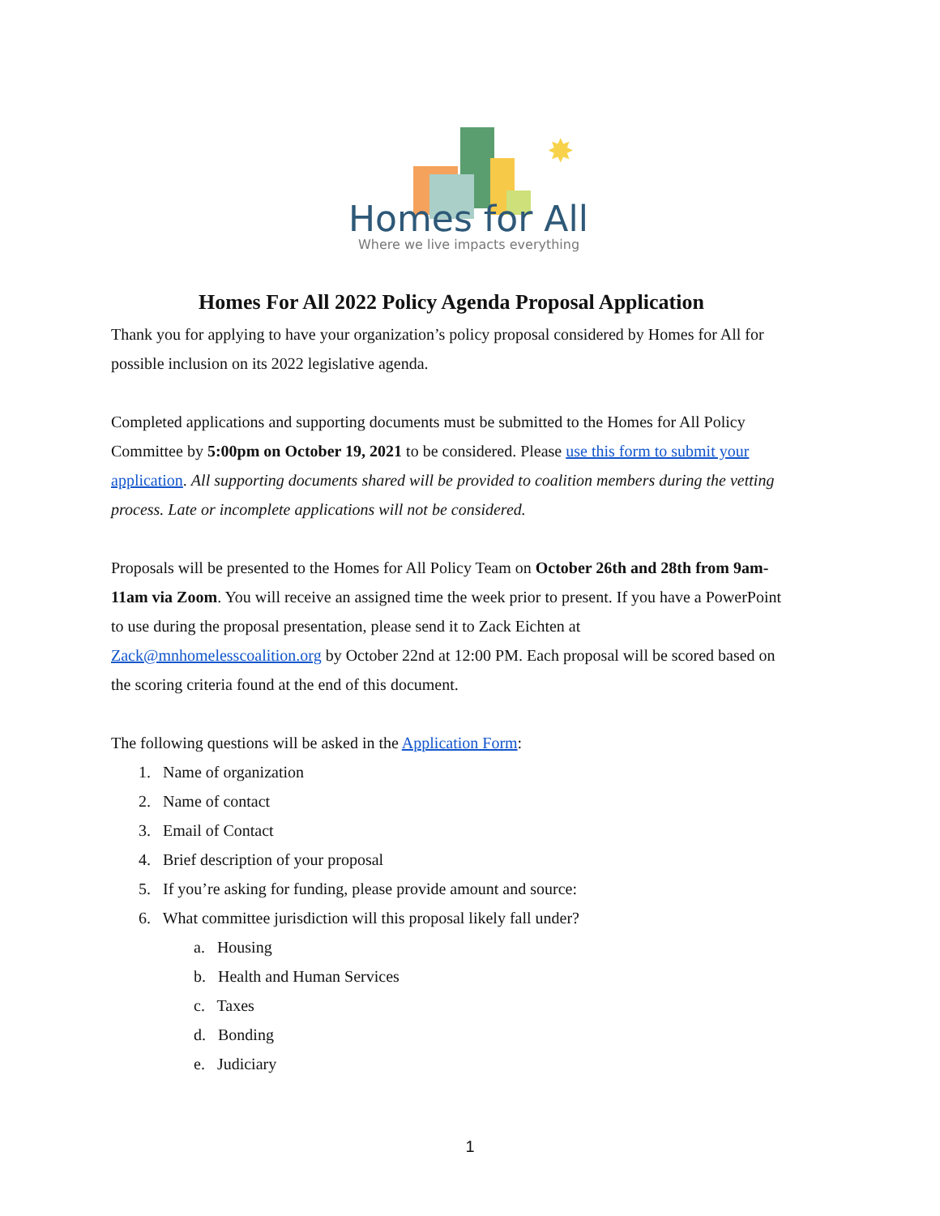✸
Homes for All
Where we live impacts everything
Homes For All 2022 Policy Agenda Proposal Application
Thank you for applying to have your organization’s policy proposal considered by Homes for All for possible inclusion on its 2022 legislative agenda.
Completed applications and supporting documents must be submitted to the Homes for All Policy Committee by 5:00pm on October 19, 2021 to be considered. Please use this form to submit your application. All supporting documents shared will be provided to coalition members during the vetting process. Late or incomplete applications will not be considered.
Proposals will be presented to the Homes for All Policy Team on October 26th and 28th from 9am-11am via Zoom. You will receive an assigned time the week prior to present. If you have a PowerPoint to use during the proposal presentation, please send it to Zack Eichten at Zack@mnhomelesscoalition.org by October 22nd at 12:00 PM. Each proposal will be scored based on the scoring criteria found at the end of this document.
The following questions will be asked in the Application Form:
1. Name of organization
2. Name of contact
3. Email of Contact
4. Brief description of your proposal
5. If you’re asking for funding, please provide amount and source:
6. What committee jurisdiction will this proposal likely fall under?
a. Housing
b. Health and Human Services
c. Taxes
d. Bonding
e. Judiciary
1